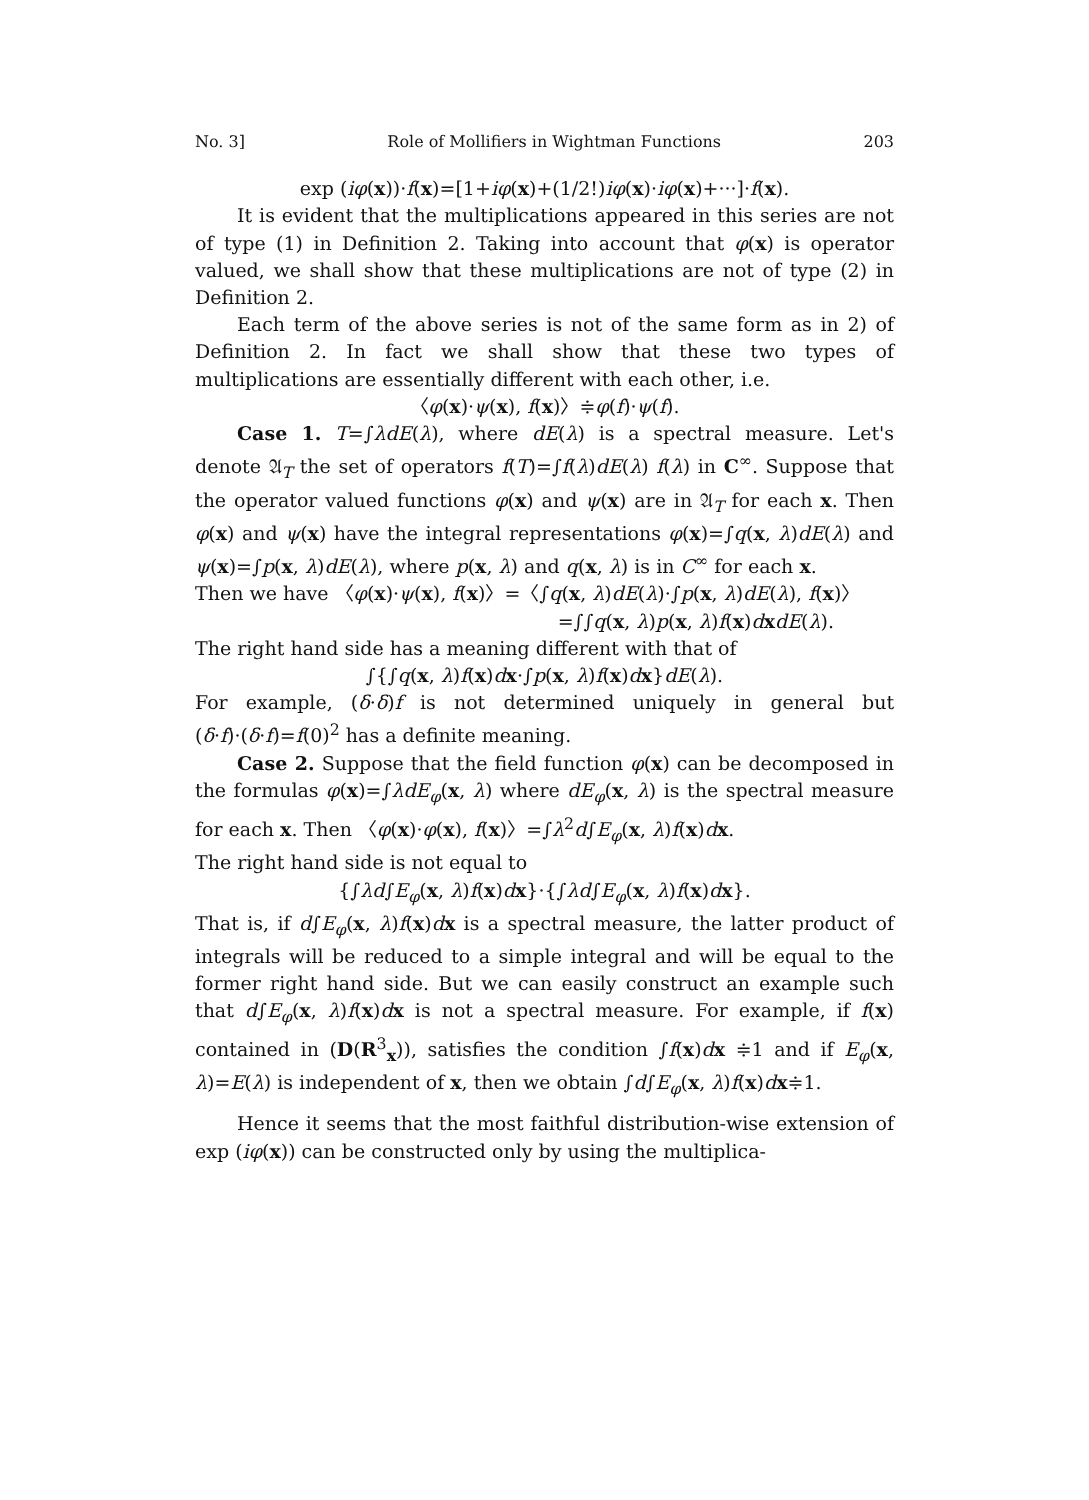No. 3] Role of Mollifiers in Wightman Functions 203
exp (iφ(x))·f(x)=[1+iφ(x)+(1/2!)iφ(x)·iφ(x)+···]·f(x).
It is evident that the multiplications appeared in this series are not of type (1) in Definition 2. Taking into account that φ(x) is operator valued, we shall show that these multiplications are not of type (2) in Definition 2.
Each term of the above series is not of the same form as in 2) of Definition 2. In fact we shall show that these two types of multiplications are essentially different with each other, i.e.
〈φ(x)·ψ(x), f(x)〉≑φ(f)·ψ(f).
Case 1. T=∫λdE(λ), where dE(λ) is a spectral measure. Let's denote 𝔄<sub>T</sub> the set of operators f(T)=∫f(λ)dE(λ) f(λ) in C<sup>∞</sup>. Suppose that the operator valued functions φ(x) and ψ(x) are in 𝔄<sub>T</sub> for each x. Then φ(x) and ψ(x) have the integral representations φ(x)=∫q(x, λ)dE(λ) and ψ(x)=∫p(x, λ)dE(λ), where p(x, λ) and q(x, λ) is in C<sup>∞</sup> for each x.
Then we have 〈φ(x)·ψ(x), f(x)〉=〈∫q(x, λ)dE(λ)·∫p(x, λ)dE(λ), f(x)〉
=∫∫q(x, λ)p(x, λ)f(x)dxdE(λ).
The right hand side has a meaning different with that of
∫{∫q(x, λ)f(x)dx·∫p(x, λ)f(x)dx}dE(λ).
For example, (δ·δ)f is not determined uniquely in general but (δ·f)·(δ·f)=f(0)<sup>2</sup> has a definite meaning.
Case 2. Suppose that the field function φ(x) can be decomposed in the formulas φ(x)=∫λdE<sub>φ</sub>(x, λ) where dE<sub>φ</sub>(x, λ) is the spectral measure for each x. Then 〈φ(x)·φ(x), f(x)〉=∫λ<sup>2</sup>d∫E<sub>φ</sub>(x, λ)f(x)dx.
The right hand side is not equal to
{∫λd∫E<sub>φ</sub>(x, λ)f(x)dx}·{∫λd∫E<sub>φ</sub>(x, λ)f(x)dx}.
That is, if d∫E<sub>φ</sub>(x, λ)f(x)dx is a spectral measure, the latter product of integrals will be reduced to a simple integral and will be equal to the former right hand side. But we can easily construct an example such that d∫E<sub>φ</sub>(x, λ)f(x)dx is not a spectral measure. For example, if f(x) contained in (D(R<sup>3</sup><sub>x</sub>)), satisfies the condition ∫f(x)dx ≑1 and if E<sub>φ</sub>(x, λ)=E(λ) is independent of x, then we obtain ∫d∫E<sub>φ</sub>(x, λ)f(x)dx≑1.
Hence it seems that the most faithful distribution-wise extension of exp (iφ(x)) can be constructed only by using the multiplica-